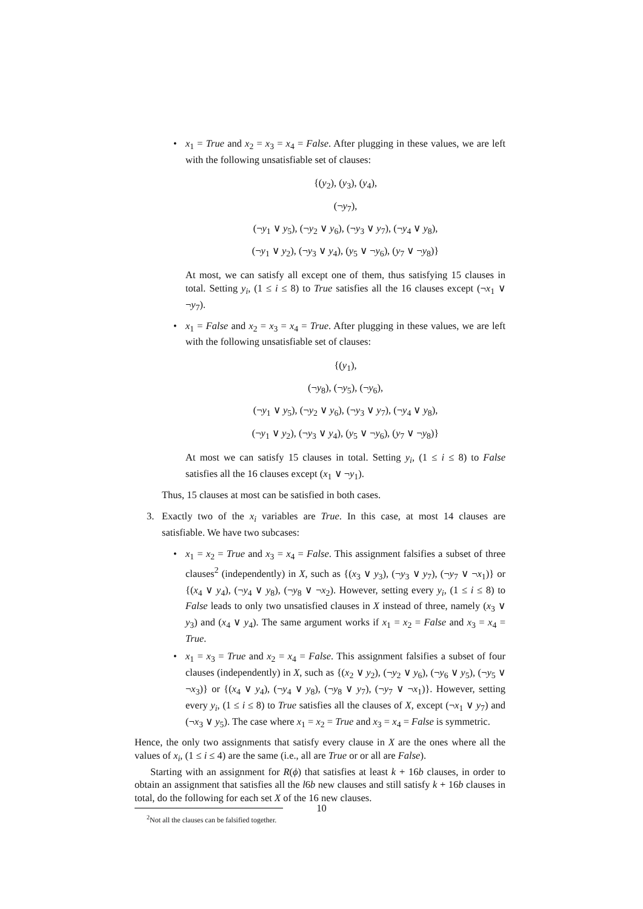•
x<sub>1</sub> = True and x<sub>2</sub> = x<sub>3</sub> = x<sub>4</sub> = False. After plugging in these values, we are left with the following unsatisfiable set of clauses:
{(y<sub>2</sub>), (y<sub>3</sub>), (y<sub>4</sub>),
(¬y<sub>7</sub>),
(¬y<sub>1</sub> ∨ y<sub>5</sub>), (¬y<sub>2</sub> ∨ y<sub>6</sub>), (¬y<sub>3</sub> ∨ y<sub>7</sub>), (¬y<sub>4</sub> ∨ y<sub>8</sub>),
(¬y<sub>1</sub> ∨ y<sub>2</sub>), (¬y<sub>3</sub> ∨ y<sub>4</sub>), (y<sub>5</sub> ∨ ¬y<sub>6</sub>), (y<sub>7</sub> ∨ ¬y<sub>8</sub>)}
At most, we can satisfy all except one of them, thus satisfying 15 clauses in total. Setting y<sub>i</sub>, (1 ≤ i ≤ 8) to True satisfies all the 16 clauses except (¬x<sub>1</sub> ∨ ¬y<sub>7</sub>).
•
x<sub>1</sub> = False and x<sub>2</sub> = x<sub>3</sub> = x<sub>4</sub> = True. After plugging in these values, we are left with the following unsatisfiable set of clauses:
{(y<sub>1</sub>),
(¬y<sub>8</sub>), (¬y<sub>5</sub>), (¬y<sub>6</sub>),
(¬y<sub>1</sub> ∨ y<sub>5</sub>), (¬y<sub>2</sub> ∨ y<sub>6</sub>), (¬y<sub>3</sub> ∨ y<sub>7</sub>), (¬y<sub>4</sub> ∨ y<sub>8</sub>),
(¬y<sub>1</sub> ∨ y<sub>2</sub>), (¬y<sub>3</sub> ∨ y<sub>4</sub>), (y<sub>5</sub> ∨ ¬y<sub>6</sub>), (y<sub>7</sub> ∨ ¬y<sub>8</sub>)}
At most we can satisfy 15 clauses in total. Setting y<sub>i</sub>, (1 ≤ i ≤ 8) to False satisfies all the 16 clauses except (x<sub>1</sub> ∨ ¬y<sub>1</sub>).
Thus, 15 clauses at most can be satisfied in both cases.
3.
Exactly two of the x<sub>i</sub> variables are True. In this case, at most 14 clauses are satisfiable. We have two subcases:
•
x<sub>1</sub> = x<sub>2</sub> = True and x<sub>3</sub> = x<sub>4</sub> = False. This assignment falsifies a subset of three clauses<sup>2</sup> (independently) in X, such as {(x<sub>3</sub> ∨ y<sub>3</sub>), (¬y<sub>3</sub> ∨ y<sub>7</sub>), (¬y<sub>7</sub> ∨ ¬x<sub>1</sub>)} or {(x<sub>4</sub> ∨ y<sub>4</sub>), (¬y<sub>4</sub> ∨ y<sub>8</sub>), (¬y<sub>8</sub> ∨ ¬x<sub>2</sub>). However, setting every y<sub>i</sub>, (1 ≤ i ≤ 8) to False leads to only two unsatisfied clauses in X instead of three, namely (x<sub>3</sub> ∨ y<sub>3</sub>) and (x<sub>4</sub> ∨ y<sub>4</sub>). The same argument works if x<sub>1</sub> = x<sub>2</sub> = False and x<sub>3</sub> = x<sub>4</sub> = True.
•
x<sub>1</sub> = x<sub>3</sub> = True and x<sub>2</sub> = x<sub>4</sub> = False. This assignment falsifies a subset of four clauses (independently) in X, such as {(x<sub>2</sub> ∨ y<sub>2</sub>), (¬y<sub>2</sub> ∨ y<sub>6</sub>), (¬y<sub>6</sub> ∨ y<sub>5</sub>), (¬y<sub>5</sub> ∨ ¬x<sub>3</sub>)} or {(x<sub>4</sub> ∨ y<sub>4</sub>), (¬y<sub>4</sub> ∨ y<sub>8</sub>), (¬y<sub>8</sub> ∨ y<sub>7</sub>), (¬y<sub>7</sub> ∨ ¬x<sub>1</sub>)}. However, setting every y<sub>i</sub>, (1 ≤ i ≤ 8) to True satisfies all the clauses of X, except (¬x<sub>1</sub> ∨ y<sub>7</sub>) and (¬x<sub>3</sub> ∨ y<sub>5</sub>). The case where x<sub>1</sub> = x<sub>2</sub> = True and x<sub>3</sub> = x<sub>4</sub> = False is symmetric.
Hence, the only two assignments that satisfy every clause in X are the ones where all the values of x<sub>i</sub>, (1 ≤ i ≤ 4) are the same (i.e., all are True or or all are False).
Starting with an assignment for R(ϕ) that satisfies at least k + 16b clauses, in order to obtain an assignment that satisfies all the l6b new clauses and still satisfy k + 16b clauses in total, do the following for each set X of the 16 new clauses.
<sup>2</sup> Not all the clauses can be falsified together.
10